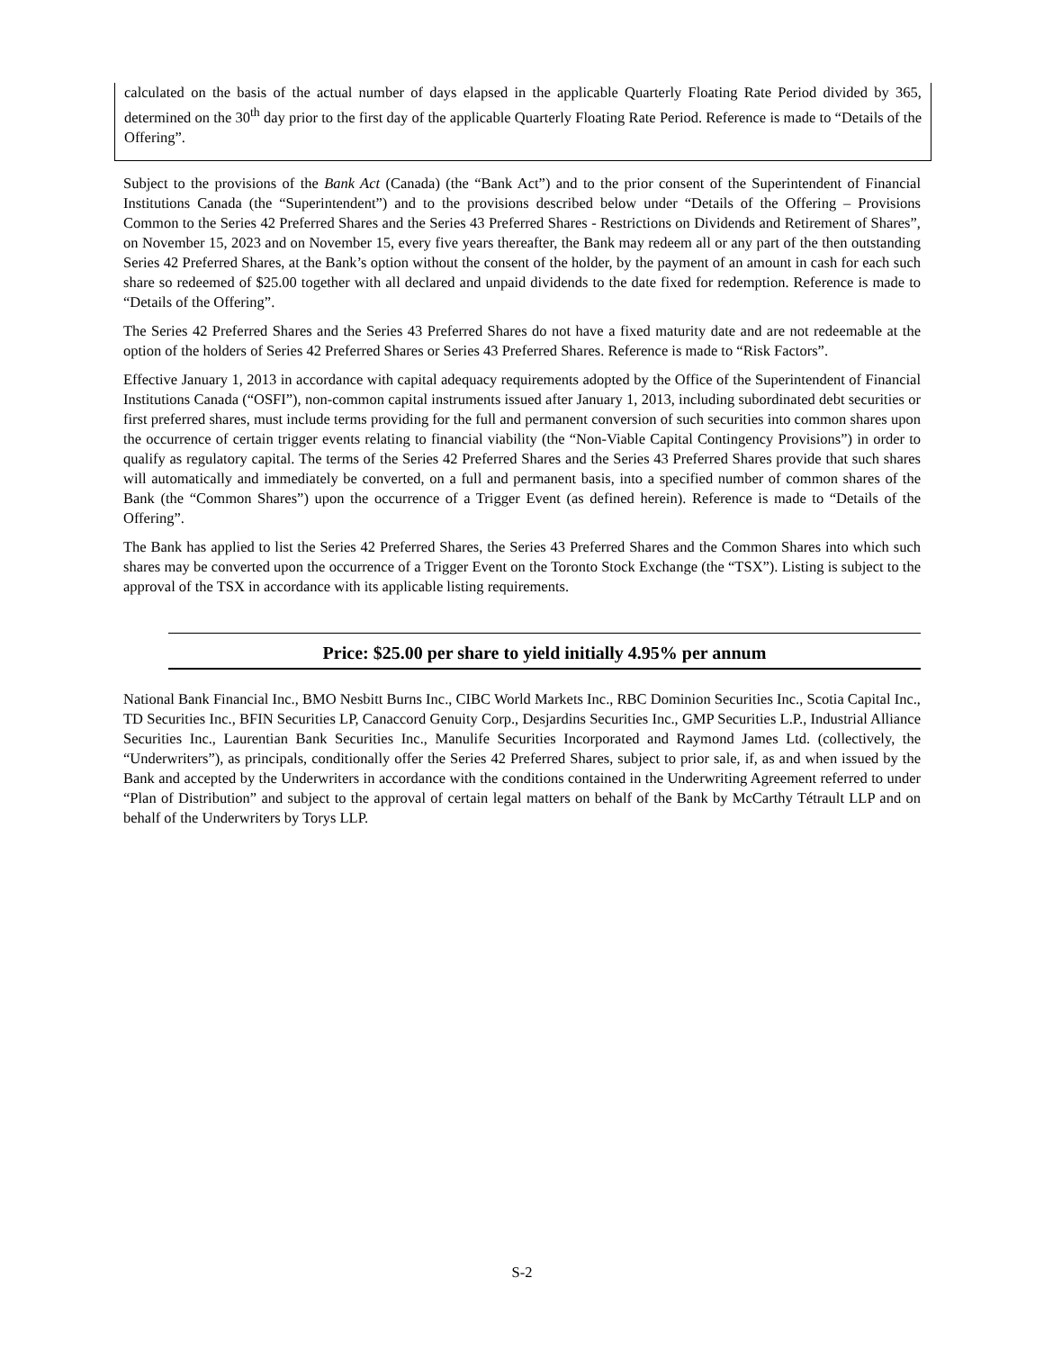calculated on the basis of the actual number of days elapsed in the applicable Quarterly Floating Rate Period divided by 365, determined on the 30<sup>th</sup> day prior to the first day of the applicable Quarterly Floating Rate Period. Reference is made to “Details of the Offering”.
Subject to the provisions of the Bank Act (Canada) (the “Bank Act”) and to the prior consent of the Superintendent of Financial Institutions Canada (the “Superintendent”) and to the provisions described below under “Details of the Offering – Provisions Common to the Series 42 Preferred Shares and the Series 43 Preferred Shares - Restrictions on Dividends and Retirement of Shares”, on November 15, 2023 and on November 15, every five years thereafter, the Bank may redeem all or any part of the then outstanding Series 42 Preferred Shares, at the Bank’s option without the consent of the holder, by the payment of an amount in cash for each such share so redeemed of $25.00 together with all declared and unpaid dividends to the date fixed for redemption. Reference is made to “Details of the Offering”.
The Series 42 Preferred Shares and the Series 43 Preferred Shares do not have a fixed maturity date and are not redeemable at the option of the holders of Series 42 Preferred Shares or Series 43 Preferred Shares. Reference is made to “Risk Factors”.
Effective January 1, 2013 in accordance with capital adequacy requirements adopted by the Office of the Superintendent of Financial Institutions Canada (“OSFI”), non-common capital instruments issued after January 1, 2013, including subordinated debt securities or first preferred shares, must include terms providing for the full and permanent conversion of such securities into common shares upon the occurrence of certain trigger events relating to financial viability (the “Non-Viable Capital Contingency Provisions”) in order to qualify as regulatory capital. The terms of the Series 42 Preferred Shares and the Series 43 Preferred Shares provide that such shares will automatically and immediately be converted, on a full and permanent basis, into a specified number of common shares of the Bank (the “Common Shares”) upon the occurrence of a Trigger Event (as defined herein). Reference is made to “Details of the Offering”.
The Bank has applied to list the Series 42 Preferred Shares, the Series 43 Preferred Shares and the Common Shares into which such shares may be converted upon the occurrence of a Trigger Event on the Toronto Stock Exchange (the “TSX”). Listing is subject to the approval of the TSX in accordance with its applicable listing requirements.
Price: $25.00 per share to yield initially 4.95% per annum
National Bank Financial Inc., BMO Nesbitt Burns Inc., CIBC World Markets Inc., RBC Dominion Securities Inc., Scotia Capital Inc., TD Securities Inc., BFIN Securities LP, Canaccord Genuity Corp., Desjardins Securities Inc., GMP Securities L.P., Industrial Alliance Securities Inc., Laurentian Bank Securities Inc., Manulife Securities Incorporated and Raymond James Ltd. (collectively, the “Underwriters”), as principals, conditionally offer the Series 42 Preferred Shares, subject to prior sale, if, as and when issued by the Bank and accepted by the Underwriters in accordance with the conditions contained in the Underwriting Agreement referred to under “Plan of Distribution” and subject to the approval of certain legal matters on behalf of the Bank by McCarthy Tétrault LLP and on behalf of the Underwriters by Torys LLP.
S-2